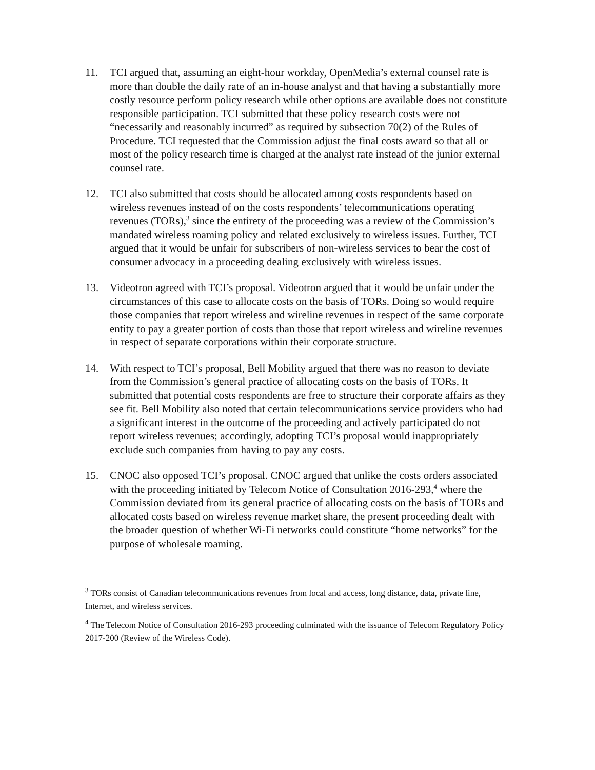11. TCI argued that, assuming an eight-hour workday, OpenMedia’s external counsel rate is more than double the daily rate of an in-house analyst and that having a substantially more costly resource perform policy research while other options are available does not constitute responsible participation. TCI submitted that these policy research costs were not “necessarily and reasonably incurred” as required by subsection 70(2) of the Rules of Procedure. TCI requested that the Commission adjust the final costs award so that all or most of the policy research time is charged at the analyst rate instead of the junior external counsel rate.
12. TCI also submitted that costs should be allocated among costs respondents based on wireless revenues instead of on the costs respondents’ telecommunications operating revenues (TORs),<sup>3</sup> since the entirety of the proceeding was a review of the Commission’s mandated wireless roaming policy and related exclusively to wireless issues. Further, TCI argued that it would be unfair for subscribers of non-wireless services to bear the cost of consumer advocacy in a proceeding dealing exclusively with wireless issues.
13. Videotron agreed with TCI’s proposal. Videotron argued that it would be unfair under the circumstances of this case to allocate costs on the basis of TORs. Doing so would require those companies that report wireless and wireline revenues in respect of the same corporate entity to pay a greater portion of costs than those that report wireless and wireline revenues in respect of separate corporations within their corporate structure.
14. With respect to TCI’s proposal, Bell Mobility argued that there was no reason to deviate from the Commission’s general practice of allocating costs on the basis of TORs. It submitted that potential costs respondents are free to structure their corporate affairs as they see fit. Bell Mobility also noted that certain telecommunications service providers who had a significant interest in the outcome of the proceeding and actively participated do not report wireless revenues; accordingly, adopting TCI’s proposal would inappropriately exclude such companies from having to pay any costs.
15. CNOC also opposed TCI’s proposal. CNOC argued that unlike the costs orders associated with the proceeding initiated by Telecom Notice of Consultation 2016-293,<sup>4</sup> where the Commission deviated from its general practice of allocating costs on the basis of TORs and allocated costs based on wireless revenue market share, the present proceeding dealt with the broader question of whether Wi-Fi networks could constitute “home networks” for the purpose of wholesale roaming.
<sup>3</sup> TORs consist of Canadian telecommunications revenues from local and access, long distance, data, private line, Internet, and wireless services.
<sup>4</sup> The Telecom Notice of Consultation 2016-293 proceeding culminated with the issuance of Telecom Regulatory Policy 2017-200 (Review of the Wireless Code).